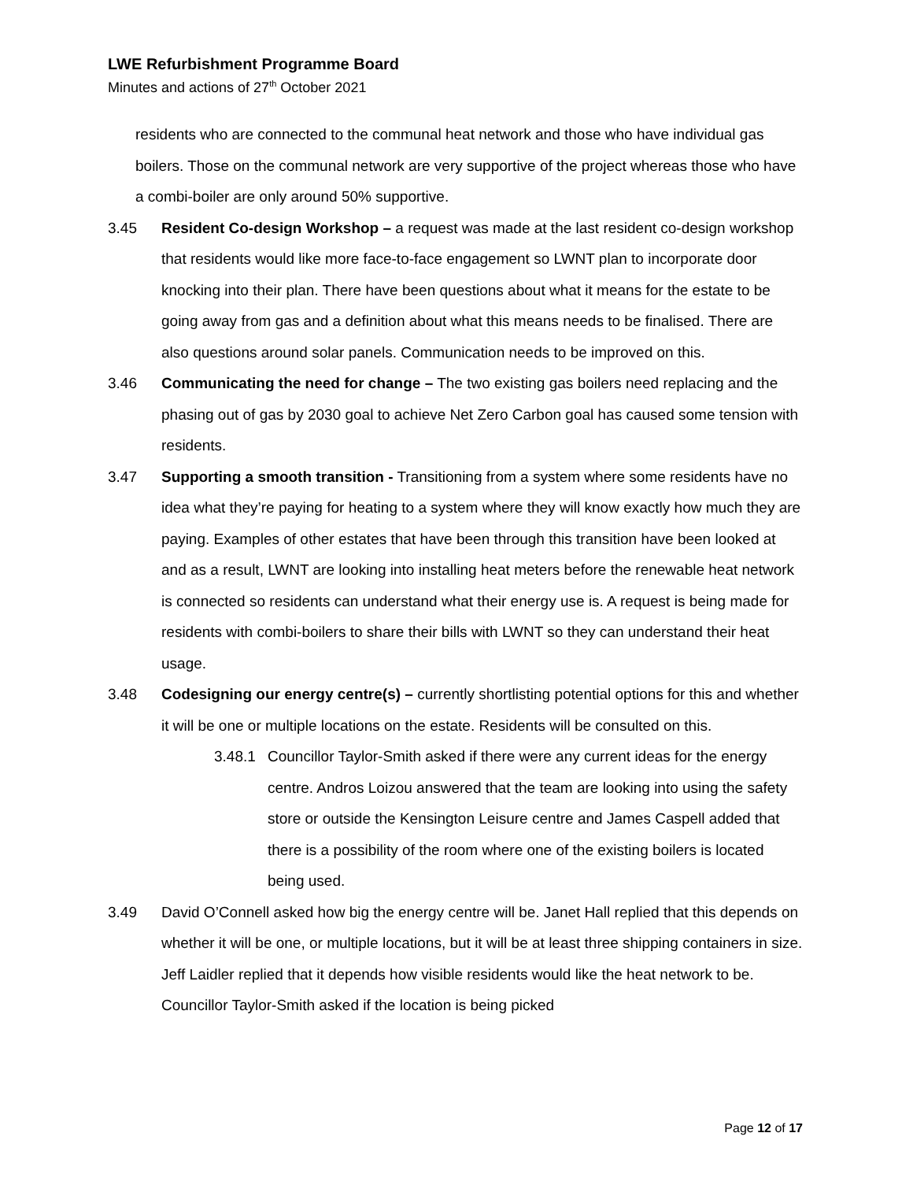LWE Refurbishment Programme Board
Minutes and actions of 27<sup>th</sup> October 2021
residents who are connected to the communal heat network and those who have individual gas boilers. Those on the communal network are very supportive of the project whereas those who have a combi-boiler are only around 50% supportive.
3.45 Resident Co-design Workshop – a request was made at the last resident co-design workshop that residents would like more face-to-face engagement so LWNT plan to incorporate door knocking into their plan. There have been questions about what it means for the estate to be going away from gas and a definition about what this means needs to be finalised. There are also questions around solar panels. Communication needs to be improved on this.
3.46 Communicating the need for change – The two existing gas boilers need replacing and the phasing out of gas by 2030 goal to achieve Net Zero Carbon goal has caused some tension with residents.
3.47 Supporting a smooth transition - Transitioning from a system where some residents have no idea what they’re paying for heating to a system where they will know exactly how much they are paying. Examples of other estates that have been through this transition have been looked at and as a result, LWNT are looking into installing heat meters before the renewable heat network is connected so residents can understand what their energy use is. A request is being made for residents with combi-boilers to share their bills with LWNT so they can understand their heat usage.
3.48 Codesigning our energy centre(s) – currently shortlisting potential options for this and whether it will be one or multiple locations on the estate. Residents will be consulted on this.
3.48.1
Councillor Taylor-Smith asked if there were any current ideas for the energy centre. Andros Loizou answered that the team are looking into using the safety store or outside the Kensington Leisure centre and James Caspell added that there is a possibility of the room where one of the existing boilers is located being used.
3.49 David O’Connell asked how big the energy centre will be. Janet Hall replied that this depends on whether it will be one, or multiple locations, but it will be at least three shipping containers in size. Jeff Laidler replied that it depends how visible residents would like the heat network to be. Councillor Taylor-Smith asked if the location is being picked
Page 12 of 17